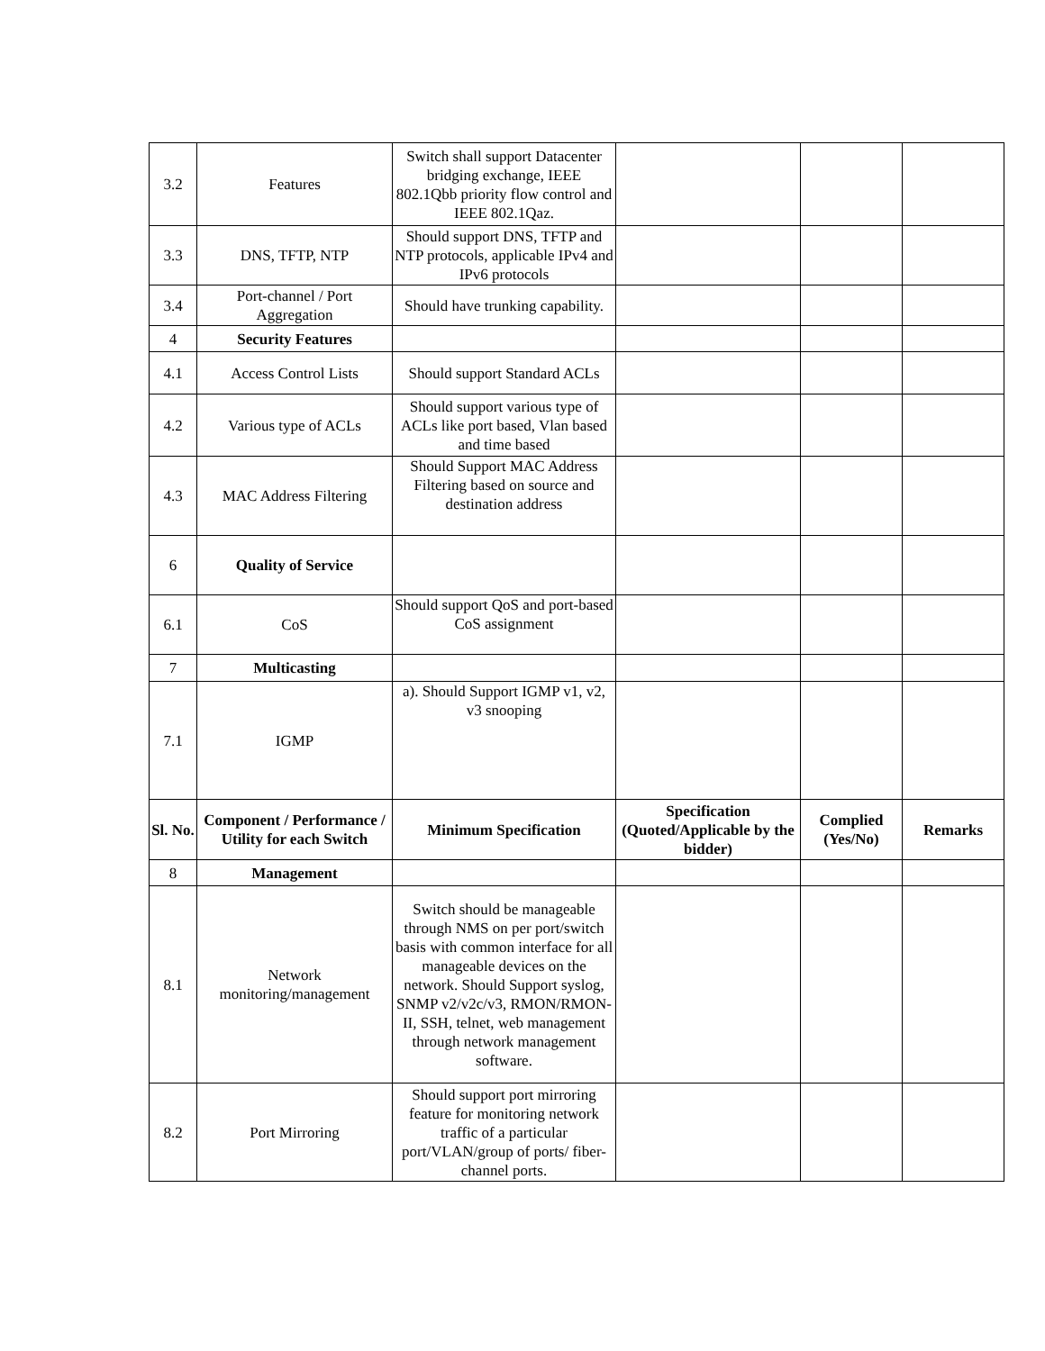| 3.2 | Features | Switch shall support Datacenter bridging exchange, IEEE 802.1Qbb priority flow control and IEEE 802.1Qaz. | | | |
| 3.3 | DNS, TFTP, NTP | Should support DNS, TFTP and NTP protocols, applicable IPv4 and IPv6 protocols | | | |
| 3.4 | Port-channel / Port Aggregation | Should have trunking capability. | | | |
| 4 | Security Features | | | | |
| 4.1 | Access Control Lists | Should support Standard ACLs | | | |
| 4.2 | Various type of ACLs | Should support various type of ACLs like port based, Vlan based and time based | | | |
| 4.3 | MAC Address Filtering | Should Support MAC Address Filtering based on source and destination address | | | |
| 6 | Quality of Service | | | | |
| 6.1 | CoS | Should support QoS and port-based CoS assignment | | | |
| 7 | Multicasting | | | | |
| 7.1 | IGMP | a). Should Support IGMP v1, v2, v3 snooping | | | |
| Sl. No. | Component / Performance / Utility for each Switch | Minimum Specification | Specification (Quoted/Applicable by the bidder) | Complied (Yes/No) | Remarks |
| 8 | Management | | | | |
| 8.1 | Network monitoring/management | Switch should be manageable through NMS on per port/switch basis with common interface for all manageable devices on the network. Should Support syslog, SNMP v2/v2c/v3, RMON/RMON-II, SSH, telnet, web management through network management software. | | | |
| 8.2 | Port Mirroring | Should support port mirroring feature for monitoring network traffic of a particular port/VLAN/group of ports/ fiber-channel ports. | | | |